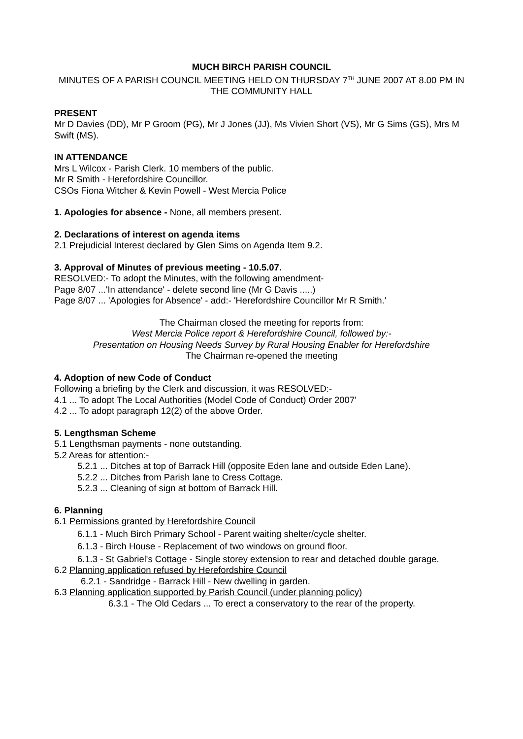MUCH BIRCH PARISH COUNCIL
MINUTES OF A PARISH COUNCIL MEETING HELD ON THURSDAY 7<sup>TH</sup> JUNE 2007 AT 8.00 PM IN THE COMMUNITY HALL
PRESENT
Mr D Davies (DD), Mr P Groom (PG), Mr J Jones (JJ), Ms Vivien Short (VS), Mr G Sims (GS), Mrs M Swift (MS).
IN ATTENDANCE
Mrs L Wilcox - Parish Clerk. 10 members of the public.
Mr R Smith - Herefordshire Councillor.
CSOs Fiona Witcher & Kevin Powell - West Mercia Police
1. Apologies for absence - None, all members present.
2. Declarations of interest on agenda items
2.1 Prejudicial Interest declared by Glen Sims on Agenda Item 9.2.
3. Approval of Minutes of previous meeting - 10.5.07.
RESOLVED:- To adopt the Minutes, with the following amendment-
Page 8/07 ...'In attendance' - delete second line (Mr G Davis .....)
Page 8/07 ... 'Apologies for Absence' - add:- 'Herefordshire Councillor Mr R Smith.'
The Chairman closed the meeting for reports from:
West Mercia Police report & Herefordshire Council, followed by:-
Presentation on Housing Needs Survey by Rural Housing Enabler for Herefordshire
The Chairman re-opened the meeting
4. Adoption of new Code of Conduct
Following a briefing by the Clerk and discussion, it was RESOLVED:-
4.1 ... To adopt The Local Authorities (Model Code of Conduct) Order 2007'
4.2 ... To adopt paragraph 12(2) of the above Order.
5. Lengthsman Scheme
5.1 Lengthsman payments - none outstanding.
5.2 Areas for attention:-
5.2.1 ... Ditches at top of Barrack Hill (opposite Eden lane and outside Eden Lane).
5.2.2 ... Ditches from Parish lane to Cress Cottage.
5.2.3 ... Cleaning of sign at bottom of Barrack Hill.
6. Planning
6.1 Permissions granted by Herefordshire Council
6.1.1 - Much Birch Primary School - Parent waiting shelter/cycle shelter.
6.1.3 - Birch House - Replacement of two windows on ground floor.
6.1.3 - St Gabriel's Cottage - Single storey extension to rear and detached double garage.
6.2 Planning application refused by Herefordshire Council
6.2.1 - Sandridge - Barrack Hill - New dwelling in garden.
6.3 Planning application supported by Parish Council (under planning policy)
6.3.1 - The Old Cedars ... To erect a conservatory to the rear of the property.